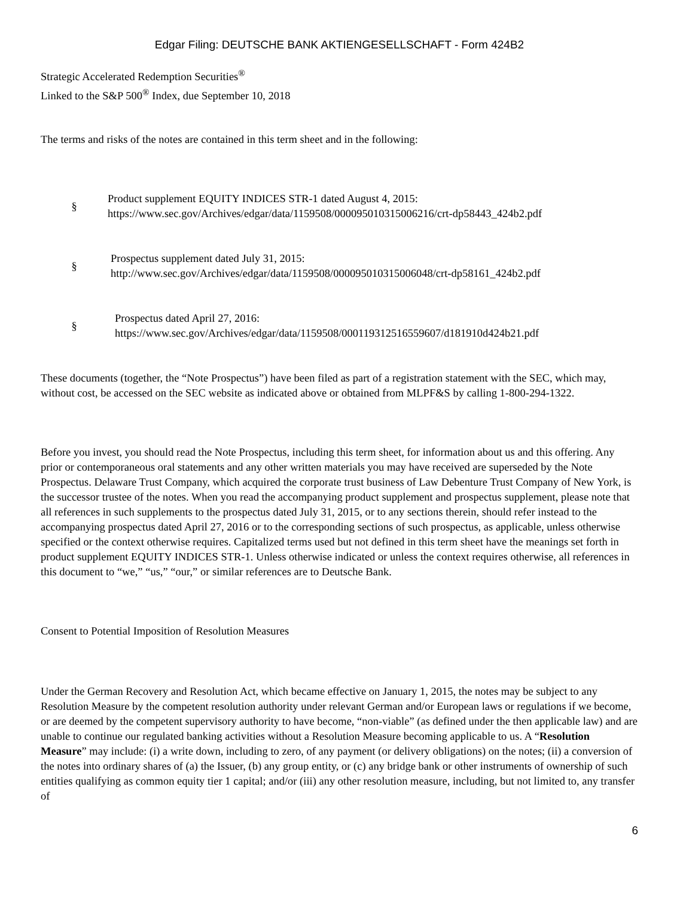Edgar Filing: DEUTSCHE BANK AKTIENGESELLSCHAFT - Form 424B2
Strategic Accelerated Redemption Securities<sup>®</sup>
Linked to the S&P 500<sup>®</sup> Index, due September 10, 2018
The terms and risks of the notes are contained in this term sheet and in the following:
§
Product supplement EQUITY INDICES STR-1 dated August 4, 2015:
https://www.sec.gov/Archives/edgar/data/1159508/000095010315006216/crt-dp58443_424b2.pdf
§
Prospectus supplement dated July 31, 2015:
http://www.sec.gov/Archives/edgar/data/1159508/000095010315006048/crt-dp58161_424b2.pdf
§
Prospectus dated April 27, 2016:
https://www.sec.gov/Archives/edgar/data/1159508/000119312516559607/d181910d424b21.pdf
These documents (together, the “Note Prospectus”) have been filed as part of a registration statement with the SEC, which may, without cost, be accessed on the SEC website as indicated above or obtained from MLPF&S by calling 1-800-294-1322.
Before you invest, you should read the Note Prospectus, including this term sheet, for information about us and this offering. Any prior or contemporaneous oral statements and any other written materials you may have received are superseded by the Note Prospectus. Delaware Trust Company, which acquired the corporate trust business of Law Debenture Trust Company of New York, is the successor trustee of the notes. When you read the accompanying product supplement and prospectus supplement, please note that all references in such supplements to the prospectus dated July 31, 2015, or to any sections therein, should refer instead to the accompanying prospectus dated April 27, 2016 or to the corresponding sections of such prospectus, as applicable, unless otherwise specified or the context otherwise requires. Capitalized terms used but not defined in this term sheet have the meanings set forth in product supplement EQUITY INDICES STR-1. Unless otherwise indicated or unless the context requires otherwise, all references in this document to “we,” “us,” “our,” or similar references are to Deutsche Bank.
Consent to Potential Imposition of Resolution Measures
Under the German Recovery and Resolution Act, which became effective on January 1, 2015, the notes may be subject to any Resolution Measure by the competent resolution authority under relevant German and/or European laws or regulations if we become, or are deemed by the competent supervisory authority to have become, “non-viable” (as defined under the then applicable law) and are unable to continue our regulated banking activities without a Resolution Measure becoming applicable to us. A “Resolution Measure” may include: (i) a write down, including to zero, of any payment (or delivery obligations) on the notes; (ii) a conversion of the notes into ordinary shares of (a) the Issuer, (b) any group entity, or (c) any bridge bank or other instruments of ownership of such entities qualifying as common equity tier 1 capital; and/or (iii) any other resolution measure, including, but not limited to, any transfer of
6